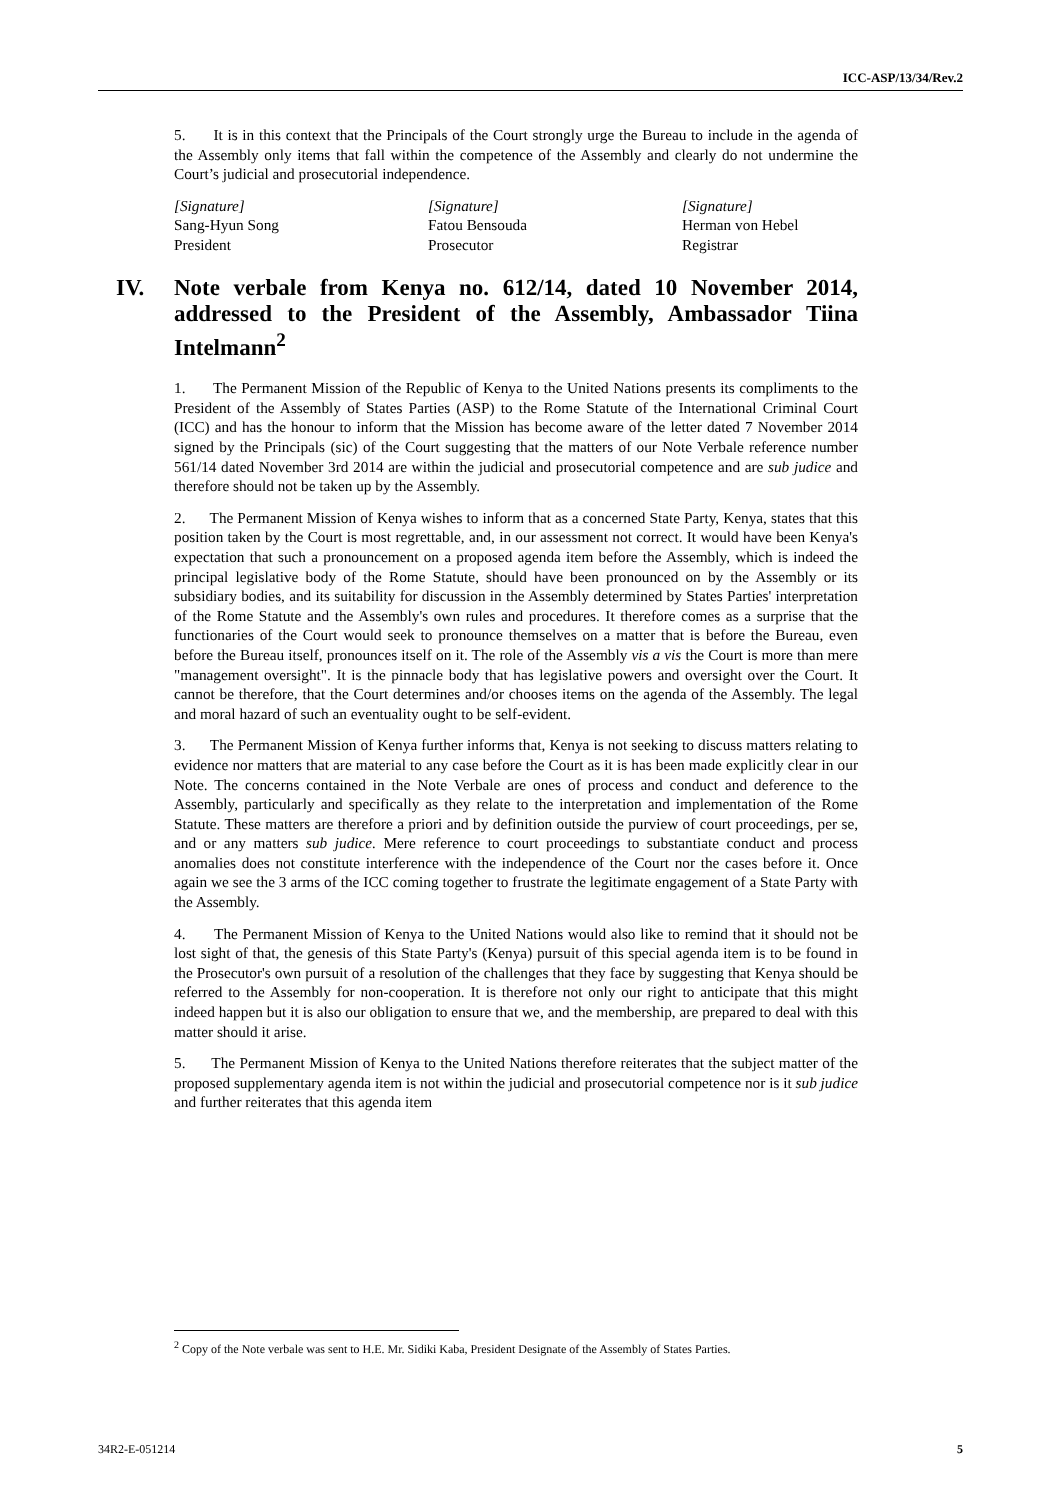ICC-ASP/13/34/Rev.2
5. It is in this context that the Principals of the Court strongly urge the Bureau to include in the agenda of the Assembly only items that fall within the competence of the Assembly and clearly do not undermine the Court’s judicial and prosecutorial independence.
[Signature]
Sang-Hyun Song
President
[Signature]
Fatou Bensouda
Prosecutor
[Signature]
Herman von Hebel
Registrar
IV. Note verbale from Kenya no. 612/14, dated 10 November 2014, addressed to the President of the Assembly, Ambassador Tiina Intelmann<sup>2</sup>
1. The Permanent Mission of the Republic of Kenya to the United Nations presents its compliments to the President of the Assembly of States Parties (ASP) to the Rome Statute of the International Criminal Court (ICC) and has the honour to inform that the Mission has become aware of the letter dated 7 November 2014 signed by the Principals (sic) of the Court suggesting that the matters of our Note Verbale reference number 561/14 dated November 3rd 2014 are within the judicial and prosecutorial competence and are sub judice and therefore should not be taken up by the Assembly.
2. The Permanent Mission of Kenya wishes to inform that as a concerned State Party, Kenya, states that this position taken by the Court is most regrettable, and, in our assessment not correct. It would have been Kenya's expectation that such a pronouncement on a proposed agenda item before the Assembly, which is indeed the principal legislative body of the Rome Statute, should have been pronounced on by the Assembly or its subsidiary bodies, and its suitability for discussion in the Assembly determined by States Parties' interpretation of the Rome Statute and the Assembly's own rules and procedures. It therefore comes as a surprise that the functionaries of the Court would seek to pronounce themselves on a matter that is before the Bureau, even before the Bureau itself, pronounces itself on it. The role of the Assembly vis a vis the Court is more than mere "management oversight". It is the pinnacle body that has legislative powers and oversight over the Court. It cannot be therefore, that the Court determines and/or chooses items on the agenda of the Assembly. The legal and moral hazard of such an eventuality ought to be self-evident.
3. The Permanent Mission of Kenya further informs that, Kenya is not seeking to discuss matters relating to evidence nor matters that are material to any case before the Court as it is has been made explicitly clear in our Note. The concerns contained in the Note Verbale are ones of process and conduct and deference to the Assembly, particularly and specifically as they relate to the interpretation and implementation of the Rome Statute. These matters are therefore a priori and by definition outside the purview of court proceedings, per se, and or any matters sub judice. Mere reference to court proceedings to substantiate conduct and process anomalies does not constitute interference with the independence of the Court nor the cases before it. Once again we see the 3 arms of the ICC coming together to frustrate the legitimate engagement of a State Party with the Assembly.
4. The Permanent Mission of Kenya to the United Nations would also like to remind that it should not be lost sight of that, the genesis of this State Party's (Kenya) pursuit of this special agenda item is to be found in the Prosecutor's own pursuit of a resolution of the challenges that they face by suggesting that Kenya should be referred to the Assembly for non-cooperation. It is therefore not only our right to anticipate that this might indeed happen but it is also our obligation to ensure that we, and the membership, are prepared to deal with this matter should it arise.
5. The Permanent Mission of Kenya to the United Nations therefore reiterates that the subject matter of the proposed supplementary agenda item is not within the judicial and prosecutorial competence nor is it sub judice and further reiterates that this agenda item
<sup>2</sup> Copy of the Note verbale was sent to H.E. Mr. Sidiki Kaba, President Designate of the Assembly of States Parties.
34R2-E-051214 5